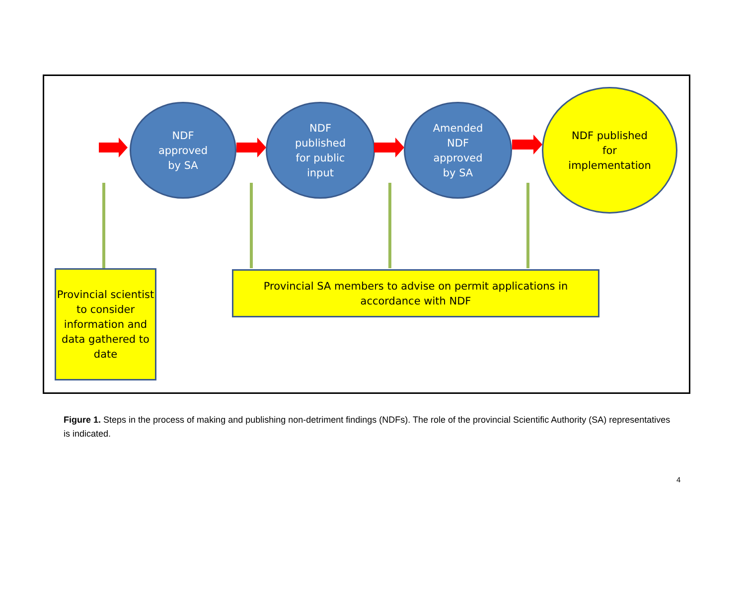NDF
approved
by SA
NDF
published
for public
input
Amended
NDF
approved
by SA
NDF published
for
implementation
Provincial scientist to consider information and data gathered to date
Provincial SA members to advise on permit applications in accordance with NDF
Figure 1. Steps in the process of making and publishing non-detriment findings (NDFs). The role of the provincial Scientific Authority (SA) representatives is indicated.
4